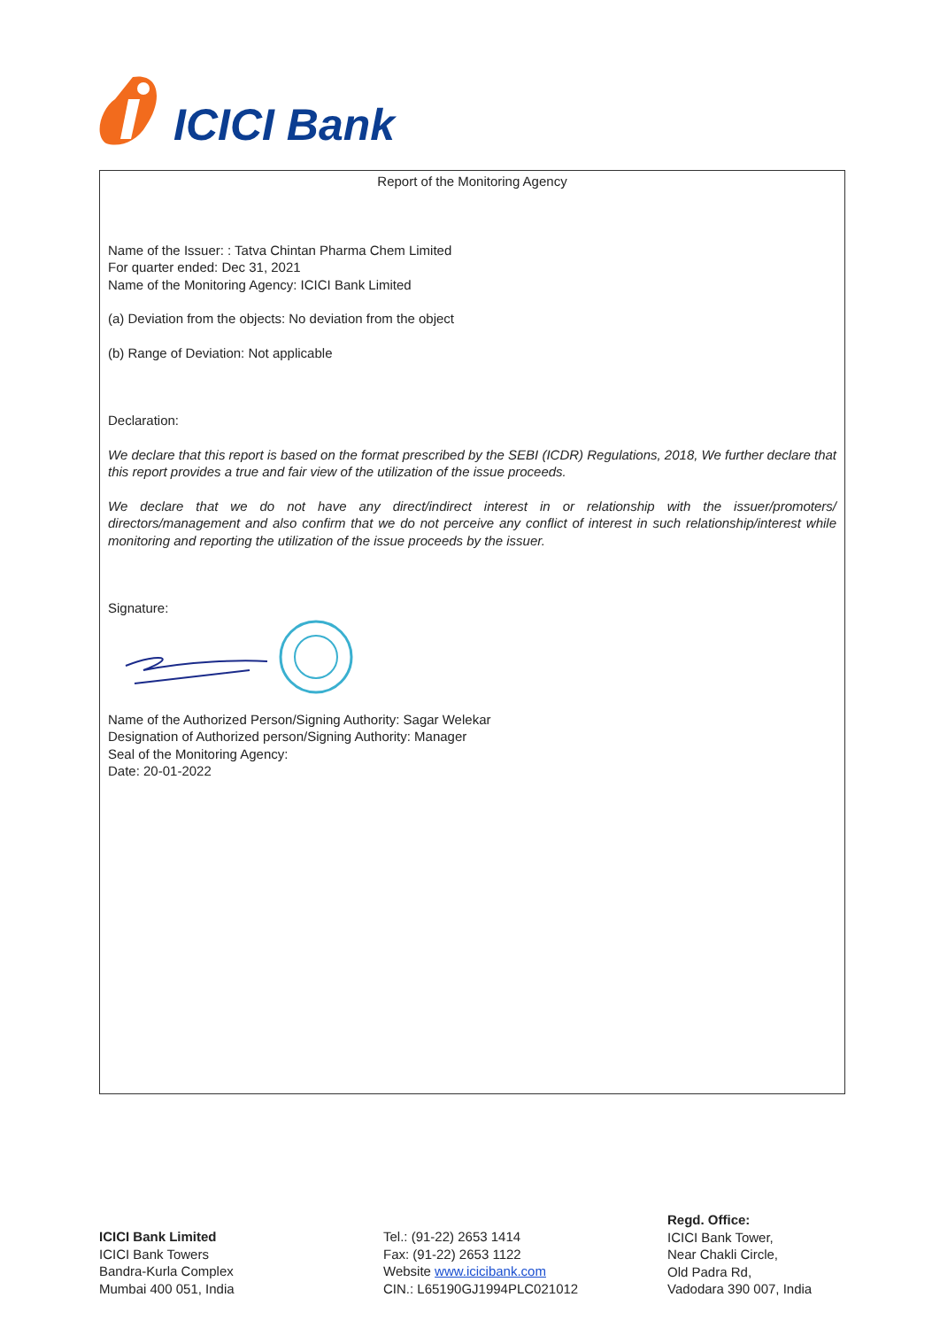ICICI Bank
Report of the Monitoring Agency
Name of the Issuer: : Tatva Chintan Pharma Chem Limited
For quarter ended: Dec 31, 2021
Name of the Monitoring Agency: ICICI Bank Limited
(a) Deviation from the objects: No deviation from the object
(b) Range of Deviation: Not applicable
Declaration:
We declare that this report is based on the format prescribed by the SEBI (ICDR) Regulations, 2018, We further declare that this report provides a true and fair view of the utilization of the issue proceeds.
We declare that we do not have any direct/indirect interest in or relationship with the issuer/promoters/ directors/management and also confirm that we do not perceive any conflict of interest in such relationship/interest while monitoring and reporting the utilization of the issue proceeds by the issuer.
Signature:
Name of the Authorized Person/Signing Authority: Sagar Welekar
Designation of Authorized person/Signing Authority: Manager
Seal of the Monitoring Agency:
Date: 20-01-2022
ICICI Bank Limited
ICICI Bank Towers
Bandra-Kurla Complex
Mumbai 400 051, India
Tel.: (91-22) 2653 1414
Fax: (91-22) 2653 1122
Website www.icicibank.com
CIN.: L65190GJ1994PLC021012
Regd. Office:
ICICI Bank Tower,
Near Chakli Circle,
Old Padra Rd,
Vadodara 390 007, India